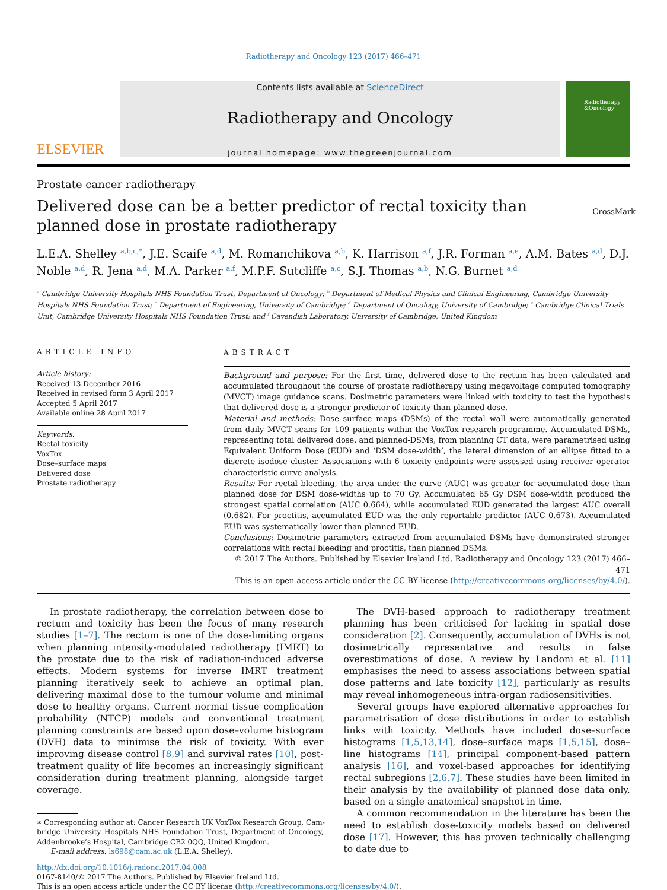Radiotherapy and Oncology 123 (2017) 466–471
ELSEVIER
Contents lists available at ScienceDirect
Radiotherapy and Oncology
journal homepage: www.thegreenjournal.com
Radiotherapy
&Oncology
Prostate cancer radiotherapy
Delivered dose can be a better predictor of rectal toxicity than planned dose in prostate radiotherapy CrossMark
L.E.A. Shelley <sup>a,b,c,*</sup>, J.E. Scaife <sup>a,d</sup>, M. Romanchikova <sup>a,b</sup>, K. Harrison <sup>a,f</sup>, J.R. Forman <sup>a,e</sup>, A.M. Bates <sup>a,d</sup>, D.J. Noble <sup>a,d</sup>, R. Jena <sup>a,d</sup>, M.A. Parker <sup>a,f</sup>, M.P.F. Sutcliffe <sup>a,c</sup>, S.J. Thomas <sup>a,b</sup>, N.G. Burnet <sup>a,d</sup>
<sup>a</sup> Cambridge University Hospitals NHS Foundation Trust, Department of Oncology; <sup>b</sup> Department of Medical Physics and Clinical Engineering, Cambridge University Hospitals NHS Foundation Trust; <sup>c</sup> Department of Engineering, University of Cambridge; <sup>d</sup> Department of Oncology, University of Cambridge; <sup>e</sup> Cambridge Clinical Trials Unit, Cambridge University Hospitals NHS Foundation Trust; and <sup>f</sup> Cavendish Laboratory, University of Cambridge, United Kingdom
ARTICLE INFO
Article history:
Received 13 December 2016
Received in revised form 3 April 2017
Accepted 5 April 2017
Available online 28 April 2017
Keywords:
Rectal toxicity
VoxTox
Dose–surface maps
Delivered dose
Prostate radiotherapy
ABSTRACT
Background and purpose: For the first time, delivered dose to the rectum has been calculated and accumulated throughout the course of prostate radiotherapy using megavoltage computed tomography (MVCT) image guidance scans. Dosimetric parameters were linked with toxicity to test the hypothesis that delivered dose is a stronger predictor of toxicity than planned dose.
Material and methods: Dose–surface maps (DSMs) of the rectal wall were automatically generated from daily MVCT scans for 109 patients within the VoxTox research programme. Accumulated-DSMs, representing total delivered dose, and planned-DSMs, from planning CT data, were parametrised using Equivalent Uniform Dose (EUD) and ‘DSM dose-width’, the lateral dimension of an ellipse fitted to a discrete isodose cluster. Associations with 6 toxicity endpoints were assessed using receiver operator characteristic curve analysis.
Results: For rectal bleeding, the area under the curve (AUC) was greater for accumulated dose than planned dose for DSM dose-widths up to 70 Gy. Accumulated 65 Gy DSM dose-width produced the strongest spatial correlation (AUC 0.664), while accumulated EUD generated the largest AUC overall (0.682). For proctitis, accumulated EUD was the only reportable predictor (AUC 0.673). Accumulated EUD was systematically lower than planned EUD.
Conclusions: Dosimetric parameters extracted from accumulated DSMs have demonstrated stronger correlations with rectal bleeding and proctitis, than planned DSMs.
© 2017 The Authors. Published by Elsevier Ireland Ltd. Radiotherapy and Oncology 123 (2017) 466–471
This is an open access article under the CC BY license (http://creativecommons.org/licenses/by/4.0/).
In prostate radiotherapy, the correlation between dose to rectum and toxicity has been the focus of many research studies [1–7]. The rectum is one of the dose-limiting organs when planning intensity-modulated radiotherapy (IMRT) to the prostate due to the risk of radiation-induced adverse effects. Modern systems for inverse IMRT treatment planning iteratively seek to achieve an optimal plan, delivering maximal dose to the tumour volume and minimal dose to healthy organs. Current normal tissue complication probability (NTCP) models and conventional treatment planning constraints are based upon dose–volume histogram (DVH) data to minimise the risk of toxicity. With ever improving disease control [8,9] and survival rates [10], post-treatment quality of life becomes an increasingly significant consideration during treatment planning, alongside target coverage.
∗ Corresponding author at: Cancer Research UK VoxTox Research Group, Cam-
bridge University Hospitals NHS Foundation Trust, Department of Oncology, Addenbrooke’s Hospital, Cambridge CB2 0QQ, United Kingdom.
E-mail address: ls698@cam.ac.uk (L.E.A. Shelley).
The DVH-based approach to radiotherapy treatment planning has been criticised for lacking in spatial dose consideration [2]. Consequently, accumulation of DVHs is not dosimetrically representative and results in false overestimations of dose. A review by Landoni et al. [11] emphasises the need to assess associations between spatial dose patterns and late toxicity [12], particularly as results may reveal inhomogeneous intra-organ radiosensitivities.
Several groups have explored alternative approaches for parametrisation of dose distributions in order to establish links with toxicity. Methods have included dose–surface histograms [1,5,13,14], dose–surface maps [1,5,15], dose–line histograms [14], principal component-based pattern analysis [16], and voxel-based approaches for identifying rectal subregions [2,6,7]. These studies have been limited in their analysis by the availability of planned dose data only, based on a single anatomical snapshot in time.
A common recommendation in the literature has been the need to establish dose-toxicity models based on delivered dose [17]. However, this has proven technically challenging to date due to
http://dx.doi.org/10.1016/j.radonc.2017.04.008
0167-8140/© 2017 The Authors. Published by Elsevier Ireland Ltd.
This is an open access article under the CC BY license (http://creativecommons.org/licenses/by/4.0/).